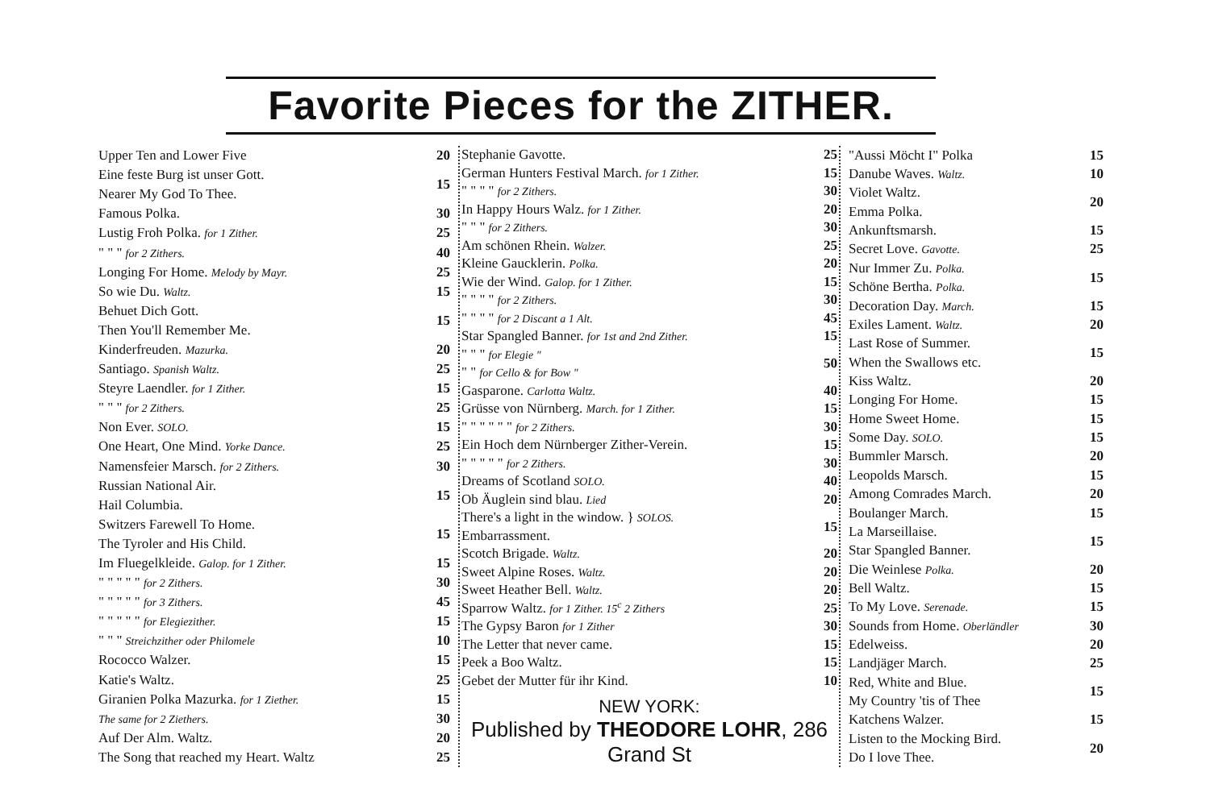Favorite Pieces for the ZITHER.
| Upper Ten and Lower Five | 20 |
| Eine feste Burg ist unser Gott. | 15 |
| Nearer My God To Thee. | |
| Famous Polka. | 30 |
| Lustig Froh Polka. for 1 Zither. | 25 |
| " " " for 2 Zithers. | 40 |
| Longing For Home. Melody by Mayr. | 25 |
| So wie Du. Waltz. | 15 |
| Behuet Dich Gott. | 15 |
| Then You'll Remember Me. | |
| Kinderfreuden. Mazurka. | 20 |
| Santiago. Spanish Waltz. | 25 |
| Steyre Laendler. for 1 Zither. | 15 |
| " " " for 2 Zithers. | 25 |
| Non Ever. SOLO. | 15 |
| One Heart, One Mind. Yorke Dance. | 25 |
| Namensfeier Marsch. for 2 Zithers. | 30 |
| Russian National Air. | 15 |
| Hail Columbia. | |
| Switzers Farewell To Home. | 15 |
| The Tyroler and His Child. | |
| Im Fluegelkleide. Galop. for 1 Zither. | 15 |
| " " " " " for 2 Zithers. | 30 |
| " " " " " for 3 Zithers. | 45 |
| " " " " " for Elegiezither. | 15 |
| " " " Streichzither oder Philomele | 10 |
| Rococco Walzer. | 15 |
| Katie's Waltz. | 25 |
| Giranien Polka Mazurka. for 1 Ziether. | 15 |
| The same for 2 Ziethers. | 30 |
| Auf Der Alm. Waltz. | 20 |
| The Song that reached my Heart. Waltz | 25 |
| Stephanie Gavotte. | 25 |
| German Hunters Festival March. for 1 Zither. | 15 |
| " " " " for 2 Zithers. | 30 |
| In Happy Hours Walz. for 1 Zither. | 20 |
| " " " for 2 Zithers. | 30 |
| Am schönen Rhein. Walzer. | 25 |
| Kleine Gaucklerin. Polka. | 20 |
| Wie der Wind. Galop. for 1 Zither. | 15 |
| " " " " for 2 Zithers. | 30 |
| " " " " for 2 Discant a 1 Alt. | 45 |
| Star Spangled Banner. for 1st and 2nd Zither. | 15 |
| " " " for Elegie " | 50 |
| " " for Cello & for Bow " | |
| Gasparone. Carlotta Waltz. | 40 |
| Grüsse von Nürnberg. March. for 1 Zither. | 15 |
| " " " " " " for 2 Zithers. | 30 |
| Ein Hoch dem Nürnberger Zither-Verein. | 15 |
| " " " " " for 2 Zithers. | 30 |
| Dreams of Scotland SOLO. | 40 |
| Ob Äuglein sind blau. Lied | 20 |
| There's a light in the window. } SOLOS. | 15 |
| Embarrassment. | |
| Scotch Brigade. Waltz. | 20 |
| Sweet Alpine Roses. Waltz. | 20 |
| Sweet Heather Bell. Waltz. | 20 |
| Sparrow Waltz. for 1 Zither. 15<sup>c</sup> 2 Zithers | 25 |
| The Gypsy Baron for 1 Zither | 30 |
| The Letter that never came. | 15 |
| Peek a Boo Waltz. | 15 |
| Gebet der Mutter für ihr Kind. | 10 |
NEW YORK:
Published by THEODORE LOHR, 286 Grand St
| "Aussi Möcht I" Polka | 15 |
| Danube Waves. Waltz. | 10 |
| Violet Waltz. | 20 |
| Emma Polka. | |
| Ankunftsmarsh. | 15 |
| Secret Love. Gavotte. | 25 |
| Nur Immer Zu. Polka. | 15 |
| Schöne Bertha. Polka. | |
| Decoration Day. March. | 15 |
| Exiles Lament. Waltz. | 20 |
| Last Rose of Summer. | 15 |
| When the Swallows etc. | |
| Kiss Waltz. | 20 |
| Longing For Home. | 15 |
| Home Sweet Home. | 15 |
| Some Day. SOLO. | 15 |
| Bummler Marsch. | 20 |
| Leopolds Marsch. | 15 |
| Among Comrades March. | 20 |
| Boulanger March. | 15 |
| La Marseillaise. | 15 |
| Star Spangled Banner. | |
| Die Weinlese Polka. | 20 |
| Bell Waltz. | 15 |
| To My Love. Serenade. | 15 |
| Sounds from Home. Oberländler | 30 |
| Edelweiss. | 20 |
| Landjäger March. | 25 |
| Red, White and Blue. | 15 |
| My Country 'tis of Thee | |
| Katchens Walzer. | 15 |
| Listen to the Mocking Bird. | 20 |
| Do I love Thee. | |